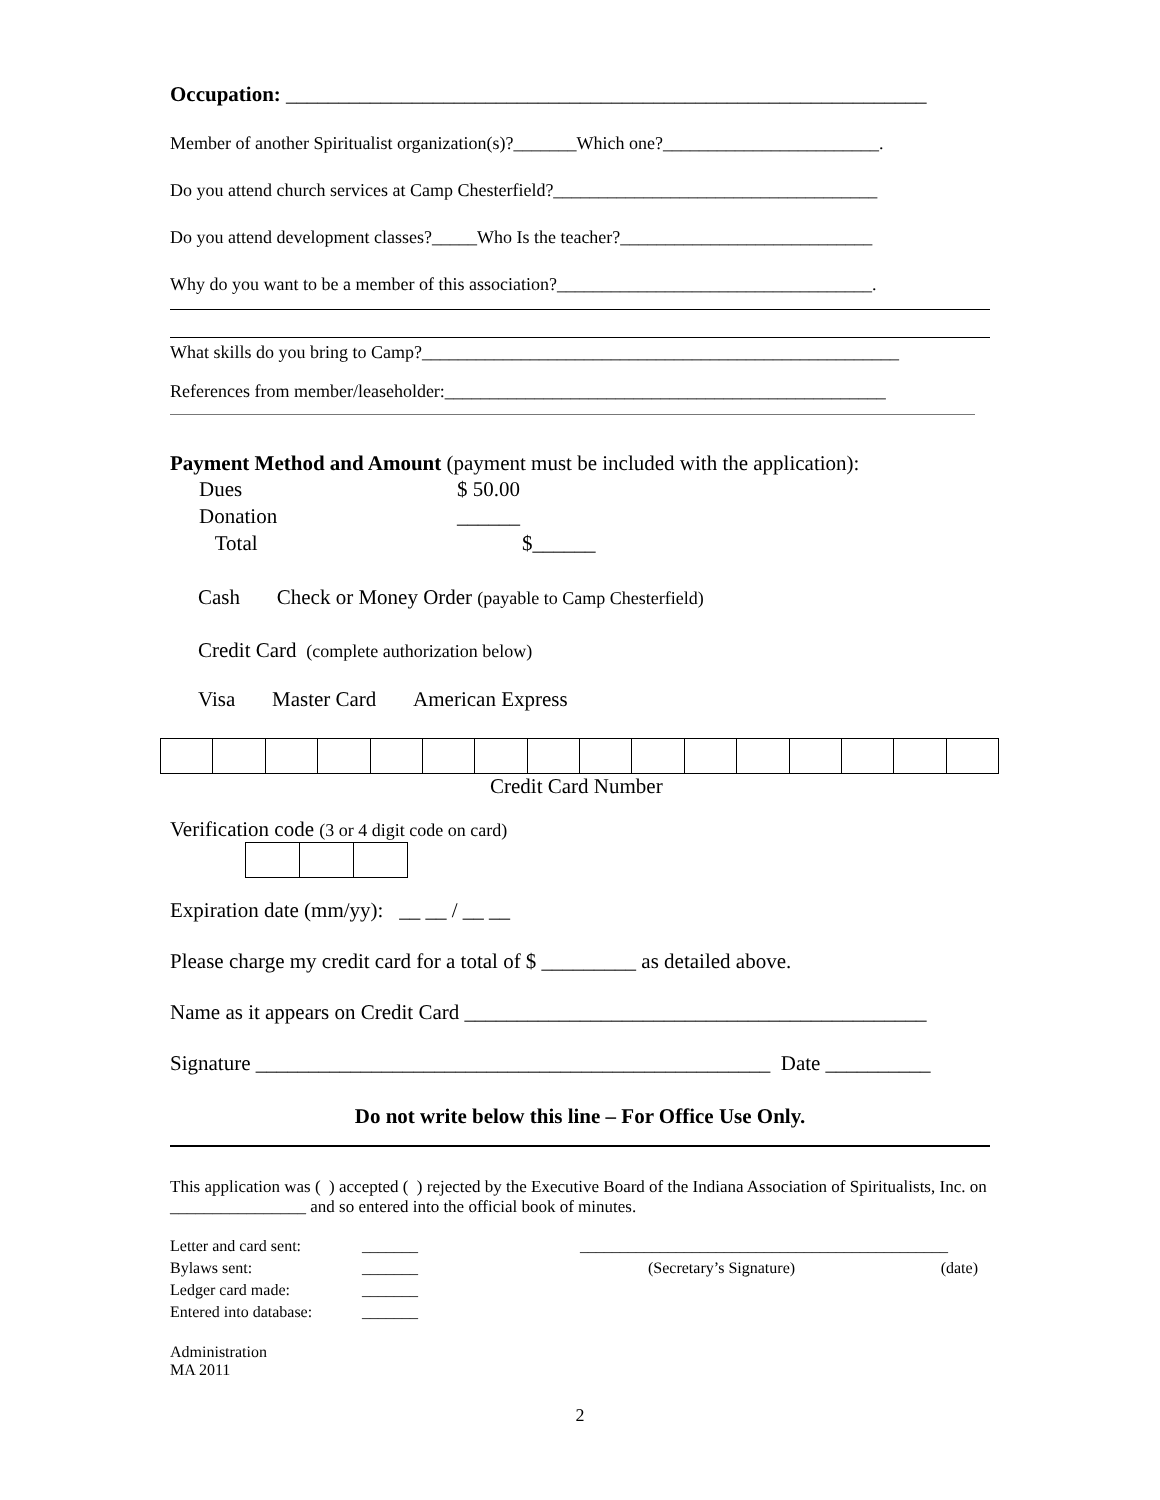Occupation: _____________________________________________________________
Member of another Spiritualist organization(s)?_______Which one?________________________.
Do you attend church services at Camp Chesterfield?____________________________________
Do you attend development classes?_____Who Is the teacher?____________________________
Why do you want to be a member of this association?___________________________________.
What skills do you bring to Camp?_____________________________________________________
References from member/leaseholder:_________________________________________________
Payment Method and Amount (payment must be included with the application):
| Dues | $ 50.00 | |
| Donation | ______ | |
| Total | | $______ |
Cash Check or Money Order (payable to Camp Chesterfield)
Credit Card (complete authorization below)
Visa Master Card American Express
Credit Card Number
Verification code (3 or 4 digit code on card)
Expiration date (mm/yy): __ __ / __ __
Please charge my credit card for a total of $ _________ as detailed above.
Name as it appears on Credit Card ____________________________________________
Signature _________________________________________________ Date __________
Do not write below this line – For Office Use Only.
This application was ( ) accepted ( ) rejected by the Executive Board of the Indiana Association of Spiritualists, Inc. on ________________ and so entered into the official book of minutes.
| Letter and card sent: | _______ | ______________________________________________ | |
| Bylaws sent: | _______ | (Secretary’s Signature) | (date) |
| Ledger card made: | _______ | | |
| Entered into database: | _______ | | |
Administration
MA 2011
2